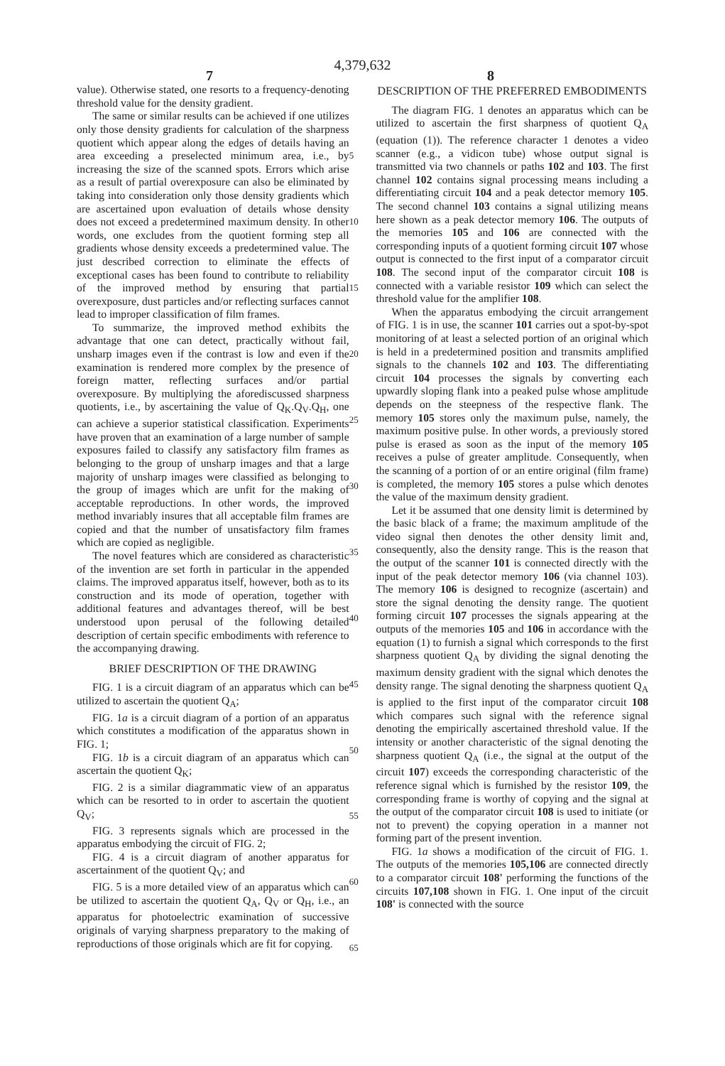4,379,632
7 8
value). Otherwise stated, one resorts to a frequency-denoting threshold value for the density gradient.
The same or similar results can be achieved if one utilizes only those density gradients for calculation of the sharpness quotient which appear along the edges of details having an area exceeding a preselected minimum area, i.e., by increasing the size of the scanned spots. Errors which arise as a result of partial overexposure can also be eliminated by taking into consideration only those density gradients which are ascertained upon evaluation of details whose density does not exceed a predetermined maximum density. In other words, one excludes from the quotient forming step all gradients whose density exceeds a predetermined value. The just described correction to eliminate the effects of exceptional cases has been found to contribute to reliability of the improved method by ensuring that partial overexposure, dust particles and/or reflecting surfaces cannot lead to improper classification of film frames.
To summarize, the improved method exhibits the advantage that one can detect, practically without fail, unsharp images even if the contrast is low and even if the examination is rendered more complex by the presence of foreign matter, reflecting surfaces and/or partial overexposure. By multiplying the aforediscussed sharpness quotients, i.e., by ascertaining the value of Q<sub>K</sub>.Q<sub>V</sub>.Q<sub>H</sub>, one can achieve a superior statistical classification. Experiments have proven that an examination of a large number of sample exposures failed to classify any satisfactory film frames as belonging to the group of unsharp images and that a large majority of unsharp images were classified as belonging to the group of images which are unfit for the making of acceptable reproductions. In other words, the improved method invariably insures that all acceptable film frames are copied and that the number of unsatisfactory film frames which are copied as negligible.
The novel features which are considered as characteristic of the invention are set forth in particular in the appended claims. The improved apparatus itself, however, both as to its construction and its mode of operation, together with additional features and advantages thereof, will be best understood upon perusal of the following detailed description of certain specific embodiments with reference to the accompanying drawing.
BRIEF DESCRIPTION OF THE DRAWING
FIG. 1 is a circuit diagram of an apparatus which can be utilized to ascertain the quotient Q<sub>A</sub>;
FIG. 1a is a circuit diagram of a portion of an apparatus which constitutes a modification of the apparatus shown in FIG. 1;
FIG. 1b is a circuit diagram of an apparatus which can ascertain the quotient Q<sub>K</sub>;
FIG. 2 is a similar diagrammatic view of an apparatus which can be resorted to in order to ascertain the quotient Q<sub>V</sub>;
FIG. 3 represents signals which are processed in the apparatus embodying the circuit of FIG. 2;
FIG. 4 is a circuit diagram of another apparatus for ascertainment of the quotient Q<sub>V</sub>; and
FIG. 5 is a more detailed view of an apparatus which can be utilized to ascertain the quotient Q<sub>A</sub>, Q<sub>V</sub> or Q<sub>H</sub>, i.e., an apparatus for photoelectric examination of successive originals of varying sharpness preparatory to the making of reproductions of those originals which are fit for copying.
5
10
15
20
25
30
35
40
45
50
55
60
65
DESCRIPTION OF THE PREFERRED EMBODIMENTS
The diagram FIG. 1 denotes an apparatus which can be utilized to ascertain the first sharpness of quotient Q<sub>A</sub> (equation (1)). The reference character 1 denotes a video scanner (e.g., a vidicon tube) whose output signal is transmitted via two channels or paths 102 and 103. The first channel 102 contains signal processing means including a differentiating circuit 104 and a peak detector memory 105. The second channel 103 contains a signal utilizing means here shown as a peak detector memory 106. The outputs of the memories 105 and 106 are connected with the corresponding inputs of a quotient forming circuit 107 whose output is connected to the first input of a comparator circuit 108. The second input of the comparator circuit 108 is connected with a variable resistor 109 which can select the threshold value for the amplifier 108.
When the apparatus embodying the circuit arrangement of FIG. 1 is in use, the scanner 101 carries out a spot-by-spot monitoring of at least a selected portion of an original which is held in a predetermined position and transmits amplified signals to the channels 102 and 103. The differentiating circuit 104 processes the signals by converting each upwardly sloping flank into a peaked pulse whose amplitude depends on the steepness of the respective flank. The memory 105 stores only the maximum pulse, namely, the maximum positive pulse. In other words, a previously stored pulse is erased as soon as the input of the memory 105 receives a pulse of greater amplitude. Consequently, when the scanning of a portion of or an entire original (film frame) is completed, the memory 105 stores a pulse which denotes the value of the maximum density gradient.
Let it be assumed that one density limit is determined by the basic black of a frame; the maximum amplitude of the video signal then denotes the other density limit and, consequently, also the density range. This is the reason that the output of the scanner 101 is connected directly with the input of the peak detector memory 106 (via channel 103). The memory 106 is designed to recognize (ascertain) and store the signal denoting the density range. The quotient forming circuit 107 processes the signals appearing at the outputs of the memories 105 and 106 in accordance with the equation (1) to furnish a signal which corresponds to the first sharpness quotient Q<sub>A</sub> by dividing the signal denoting the maximum density gradient with the signal which denotes the density range. The signal denoting the sharpness quotient Q<sub>A</sub> is applied to the first input of the comparator circuit 108 which compares such signal with the reference signal denoting the empirically ascertained threshold value. If the intensity or another characteristic of the signal denoting the sharpness quotient Q<sub>A</sub> (i.e., the signal at the output of the circuit 107) exceeds the corresponding characteristic of the reference signal which is furnished by the resistor 109, the corresponding frame is worthy of copying and the signal at the output of the comparator circuit 108 is used to initiate (or not to prevent) the copying operation in a manner not forming part of the present invention.
FIG. 1a shows a modification of the circuit of FIG. 1. The outputs of the memories 105,106 are connected directly to a comparator circuit 108' performing the functions of the circuits 107,108 shown in FIG. 1. One input of the circuit 108' is connected with the source